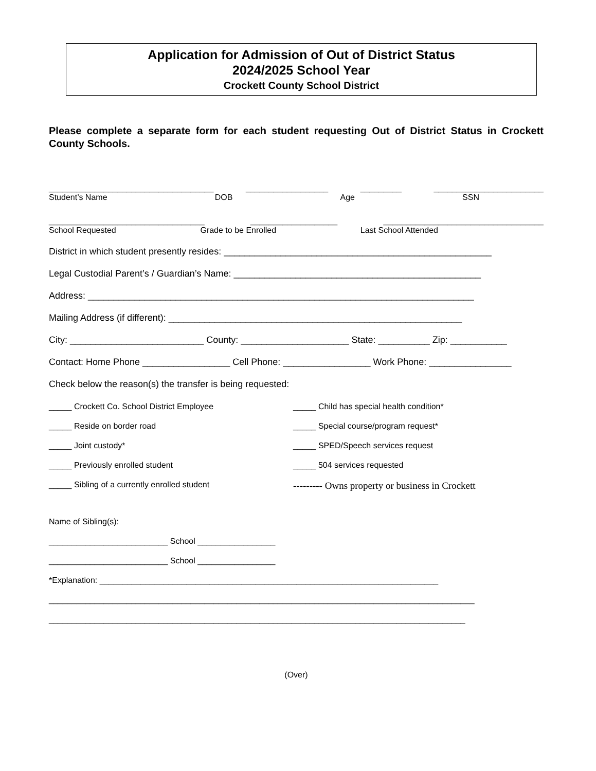Application for Admission of Out of District Status
2024/2025 School Year
Crockett County School District
Please complete a separate form for each student requesting Out of District Status in Crockett County Schools.
____________________________________ __________________ _________ ________________________
Student’s Name DOB Age SSN
__________________________________ ___________________ ___________________________________
School Requested Grade to be Enrolled Last School Attended
District in which student presently resides: ____________________________________________________
Legal Custodial Parent’s / Guardian’s Name: ________________________________________________
Address: ___________________________________________________________________________
Mailing Address (if different): _________________________________________________________
City: __________________________ County: _____________________ State: __________ Zip: ___________
Contact: Home Phone _________________ Cell Phone: _________________ Work Phone: ________________
Check below the reason(s) the transfer is being requested:
_____ Crockett Co. School District Employee
_____ Reside on border road
_____ Joint custody*
_____ Previously enrolled student
_____ Sibling of a currently enrolled student
_____ Child has special health condition*
_____ Special course/program request*
_____ SPED/Speech services request
_____ 504 services requested
--------- Owns property or business in Crockett
Name of Sibling(s):
__________________________ School _________________
__________________________ School _________________
*Explanation: __________________________________________________________________________
_____________________________________________________________________________________________
___________________________________________________________________________________________
(Over)